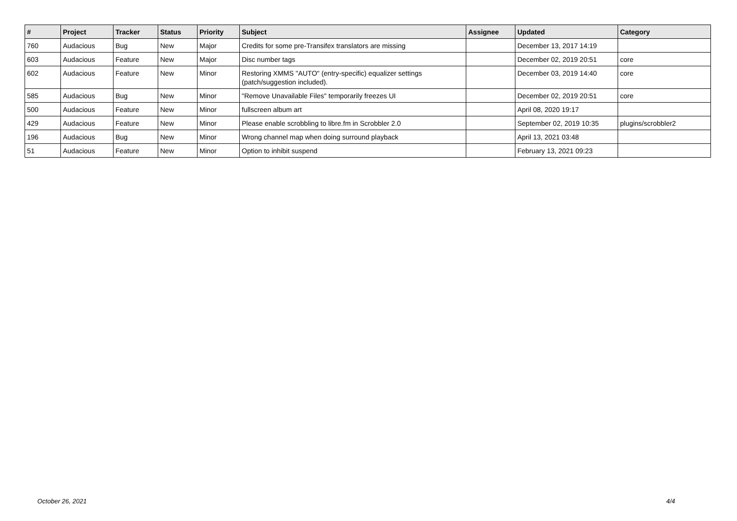| # | Project | Tracker | Status | Priority | Subject | Assignee | Updated | Category |
| --- | --- | --- | --- | --- | --- | --- | --- | --- |
| 760 | Audacious | Bug | New | Major | Credits for some pre-Transifex translators are missing | | December 13, 2017 14:19 | |
| 603 | Audacious | Feature | New | Major | Disc number tags | | December 02, 2019 20:51 | core |
| 602 | Audacious | Feature | New | Minor | Restoring XMMS "AUTO" (entry-specific) equalizer settings (patch/suggestion included). | | December 03, 2019 14:40 | core |
| 585 | Audacious | Bug | New | Minor | "Remove Unavailable Files" temporarily freezes UI | | December 02, 2019 20:51 | core |
| 500 | Audacious | Feature | New | Minor | fullscreen album art | | April 08, 2020 19:17 | |
| 429 | Audacious | Feature | New | Minor | Please enable scrobbling to libre.fm in Scrobbler 2.0 | | September 02, 2019 10:35 | plugins/scrobbler2 |
| 196 | Audacious | Bug | New | Minor | Wrong channel map when doing surround playback | | April 13, 2021 03:48 | |
| 51 | Audacious | Feature | New | Minor | Option to inhibit suspend | | February 13, 2021 09:23 | |
October 26, 2021 4/4